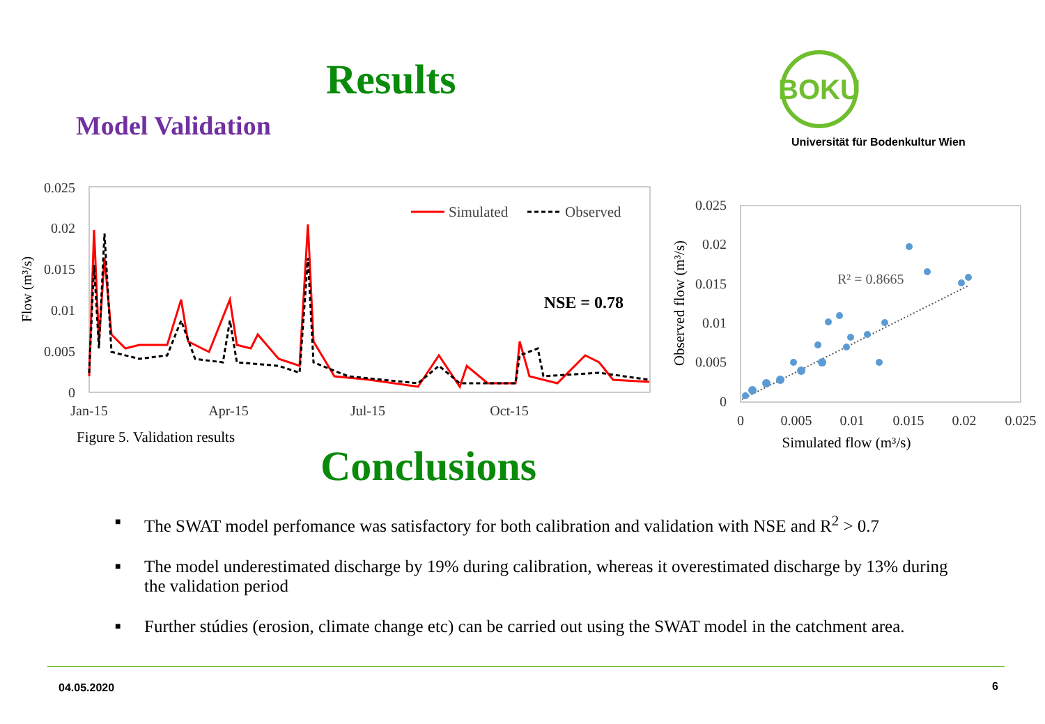Results
Model Validation
BOKU
Universität für Bodenkultur Wien
0.025
0.02
0.015
0.01
0.005
0
Jan-15
Apr-15
Jul-15
Oct-15
Flow (m³/s)
Simulated
Observed
NSE = 0.78
0.025
0.02
0.015
0.01
0.005
0
0
0.005
0.01
0.015
0.02
0.025
Simulated flow (m³/s)
Observed flow (m³/s)
R² = 0.8665
Figure 5. Validation results
Conclusions
■ The SWAT model perfomance was satisfactory for both calibration and validation with NSE and R<sup>2</sup> > 0.7
■ The model underestimated discharge by 19% during calibration, whereas it overestimated discharge by 13% during the validation period
■ Further stúdies (erosion, climate change etc) can be carried out using the SWAT model in the catchment area.
04.05.2020 6